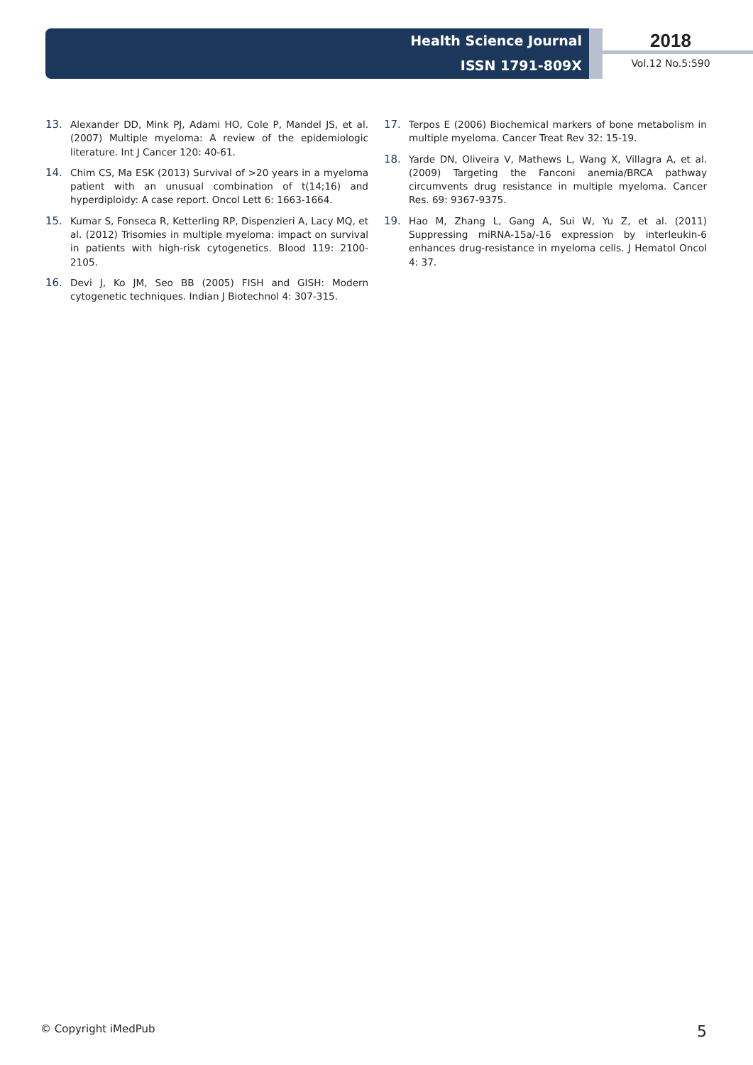Health Science Journal
ISSN 1791-809X
2018
Vol.12 No.5:590
13. Alexander DD, Mink PJ, Adami HO, Cole P, Mandel JS, et al. (2007) Multiple myeloma: A review of the epidemiologic literature. Int J Cancer 120: 40-61.
14. Chim CS, Ma ESK (2013) Survival of >20 years in a myeloma patient with an unusual combination of t(14;16) and hyperdiploidy: A case report. Oncol Lett 6: 1663-1664.
15. Kumar S, Fonseca R, Ketterling RP, Dispenzieri A, Lacy MQ, et al. (2012) Trisomies in multiple myeloma: impact on survival in patients with high-risk cytogenetics. Blood 119: 2100-2105.
16. Devi J, Ko JM, Seo BB (2005) FISH and GISH: Modern cytogenetic techniques. Indian J Biotechnol 4: 307-315.
17. Terpos E (2006) Biochemical markers of bone metabolism in multiple myeloma. Cancer Treat Rev 32: 15-19.
18. Yarde DN, Oliveira V, Mathews L, Wang X, Villagra A, et al. (2009) Targeting the Fanconi anemia/BRCA pathway circumvents drug resistance in multiple myeloma. Cancer Res. 69: 9367-9375.
19. Hao M, Zhang L, Gang A, Sui W, Yu Z, et al. (2011) Suppressing miRNA-15a/-16 expression by interleukin-6 enhances drug-resistance in myeloma cells. J Hematol Oncol 4: 37.
© Copyright iMedPub 5